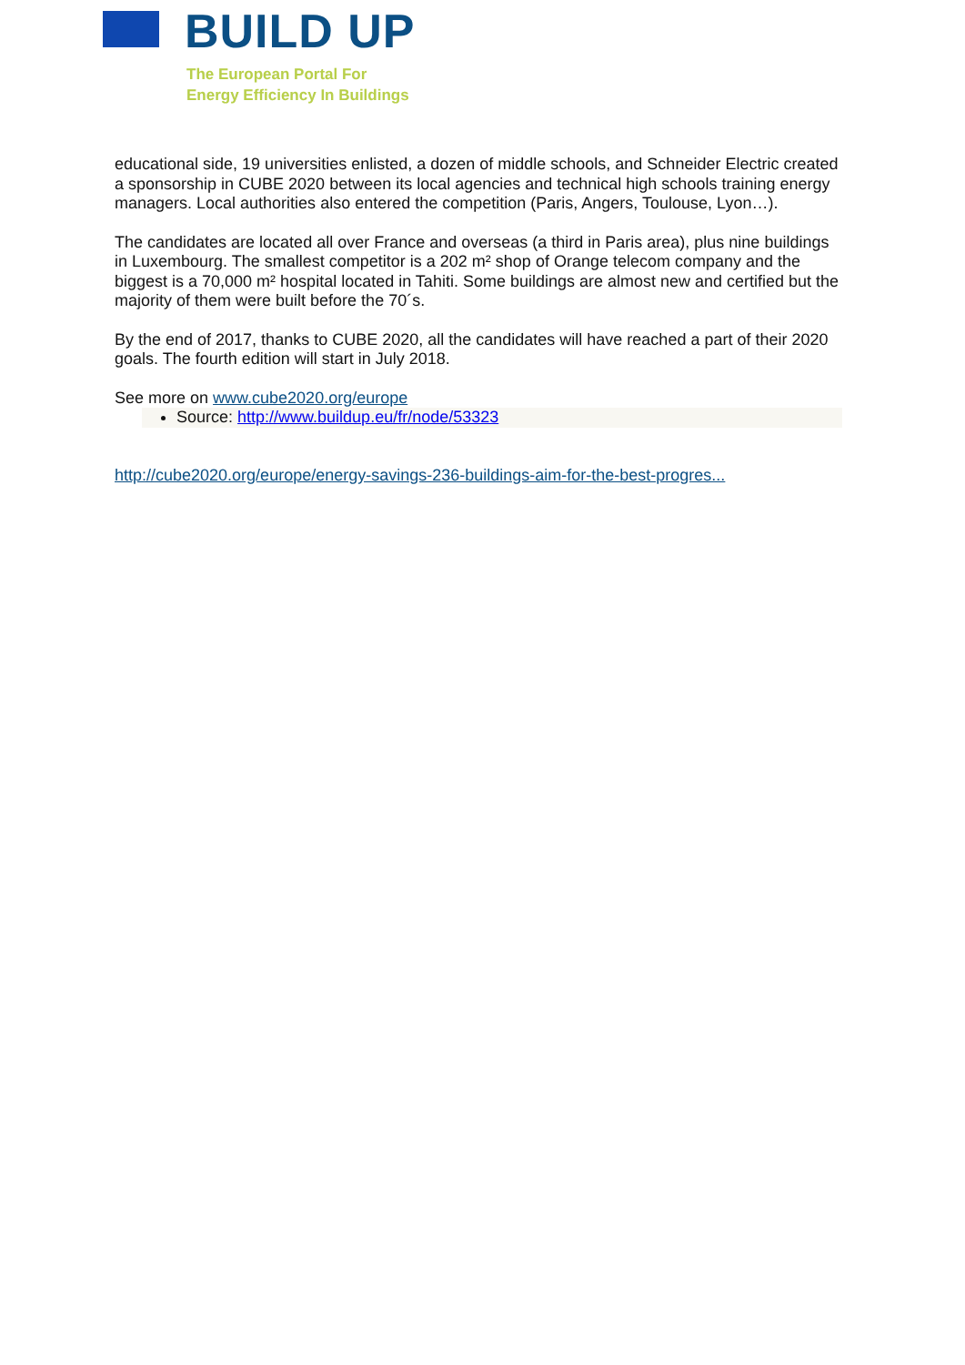BUILD UP
The European Portal For
Energy Efficiency In Buildings
educational side, 19 universities enlisted, a dozen of middle schools, and Schneider Electric created a sponsorship in CUBE 2020 between its local agencies and technical high schools training energy managers. Local authorities also entered the competition (Paris, Angers, Toulouse, Lyon…).
The candidates are located all over France and overseas (a third in Paris area), plus nine buildings in Luxembourg. The smallest competitor is a 202 m² shop of Orange telecom company and the biggest is a 70,000 m² hospital located in Tahiti. Some buildings are almost new and certified but the majority of them were built before the 70´s.
By the end of 2017, thanks to CUBE 2020, all the candidates will have reached a part of their 2020 goals. The fourth edition will start in July 2018.
See more on www.cube2020.org/europe
Source: http://www.buildup.eu/fr/node/53323
http://cube2020.org/europe/energy-savings-236-buildings-aim-for-the-best-progres...